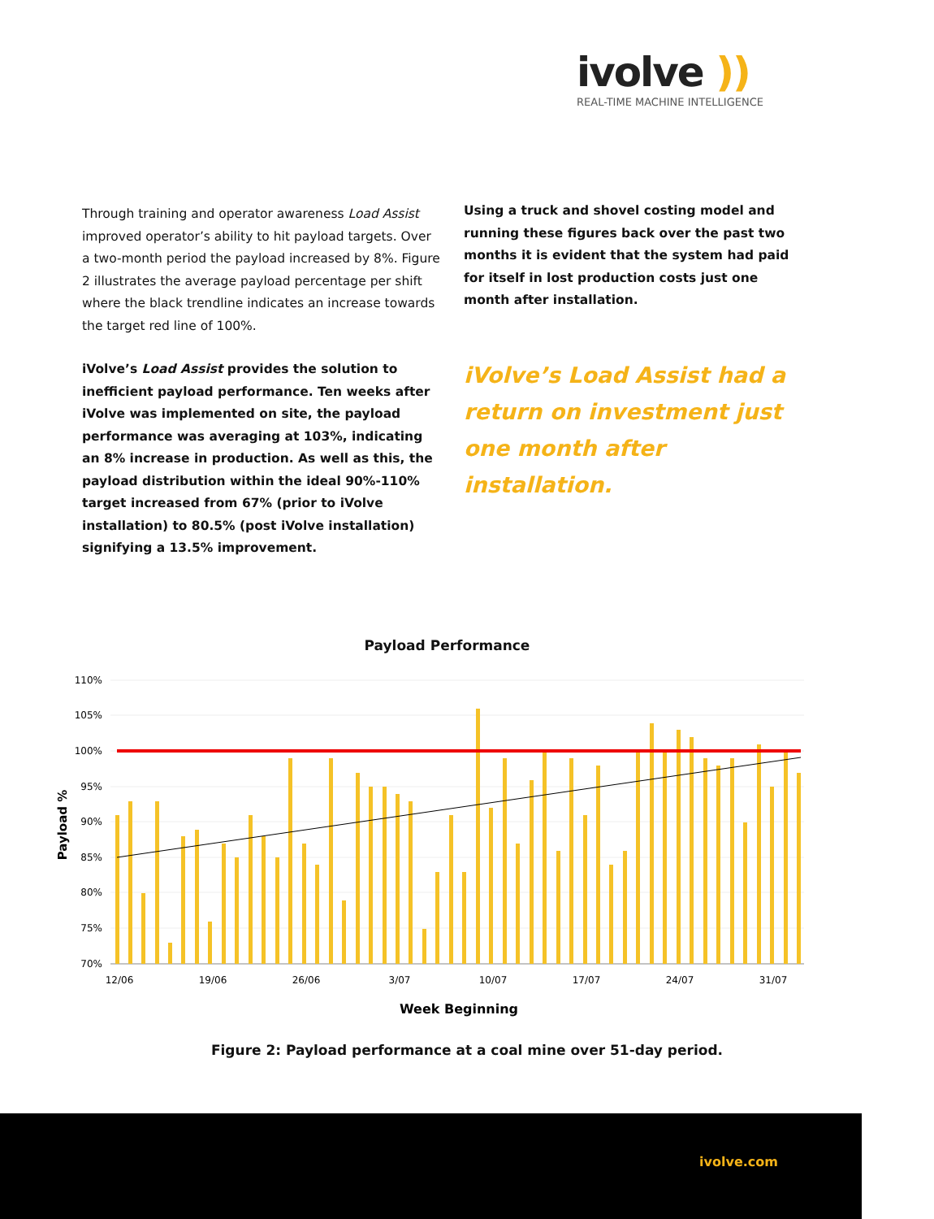ivolve ))
REAL-TIME MACHINE INTELLIGENCE
Through training and operator awareness Load Assist improved operator’s ability to hit payload targets. Over a two-month period the payload increased by 8%. Figure 2 illustrates the average payload percentage per shift where the black trendline indicates an increase towards the target red line of 100%.
iVolve’s Load Assist provides the solution to inefficient payload performance. Ten weeks after iVolve was implemented on site, the payload performance was averaging at 103%, indicating an 8% increase in production. As well as this, the payload distribution within the ideal 90%-110% target increased from 67% (prior to iVolve installation) to 80.5% (post iVolve installation) signifying a 13.5% improvement.
Using a truck and shovel costing model and running these figures back over the past two months it is evident that the system had paid for itself in lost production costs just one month after installation.
iVolve’s Load Assist had a return on investment just one month after installation.
Payload Performance
110%
105%
100%
95%
90%
85%
80%
75%
70%
Payload %
12/06
19/06
26/06
3/07
10/07
17/07
24/07
31/07
Week Beginning
Figure 2: Payload performance at a coal mine over 51-day period.
ivolve.com